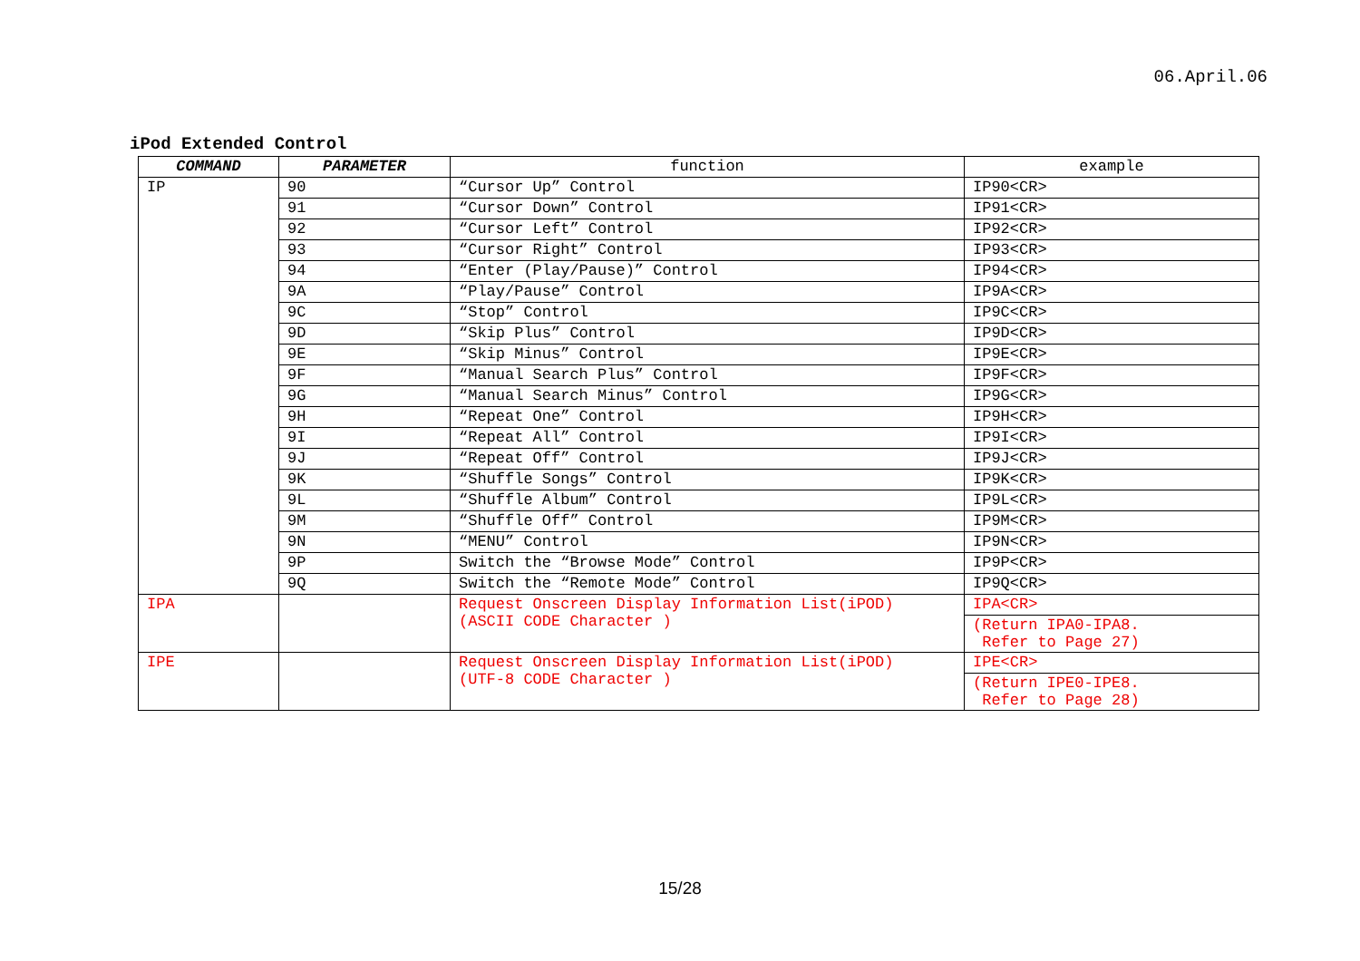06.April.06
iPod Extended Control
| COMMAND | PARAMETER | function | example |
| --- | --- | --- | --- |
| IP | 90 | “Cursor Up” Control | IP90<CR> |
| | 91 | “Cursor Down” Control | IP91<CR> |
| | 92 | “Cursor Left” Control | IP92<CR> |
| | 93 | “Cursor Right” Control | IP93<CR> |
| | 94 | “Enter (Play/Pause)” Control | IP94<CR> |
| | 9A | “Play/Pause” Control | IP9A<CR> |
| | 9C | “Stop” Control | IP9C<CR> |
| | 9D | “Skip Plus” Control | IP9D<CR> |
| | 9E | “Skip Minus” Control | IP9E<CR> |
| | 9F | “Manual Search Plus” Control | IP9F<CR> |
| | 9G | “Manual Search Minus” Control | IP9G<CR> |
| | 9H | “Repeat One” Control | IP9H<CR> |
| | 9I | “Repeat All” Control | IP9I<CR> |
| | 9J | “Repeat Off” Control | IP9J<CR> |
| | 9K | “Shuffle Songs” Control | IP9K<CR> |
| | 9L | “Shuffle Album” Control | IP9L<CR> |
| | 9M | “Shuffle Off” Control | IP9M<CR> |
| | 9N | “MENU” Control | IP9N<CR> |
| | 9P | Switch the “Browse Mode” Control | IP9P<CR> |
| | 9Q | Switch the “Remote Mode” Control | IP9Q<CR> |
| IPA | | Request Onscreen Display Information List(iPOD) (ASCII CODE Character ) | IPA<CR> |
| | | | (Return IPA0-IPA8. Refer to Page 27) |
| IPE | | Request Onscreen Display Information List(iPOD) (UTF-8 CODE Character ) | IPE<CR> |
| | | | (Return IPE0-IPE8. Refer to Page 28) |
15/28